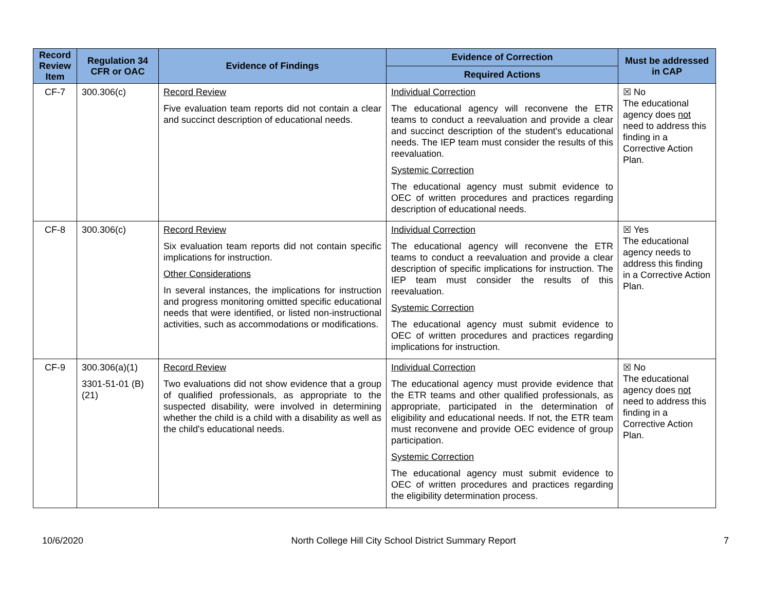| Record Review Item | Regulation 34 CFR or OAC | Evidence of Findings | Evidence of Correction | Must be addressed in CAP |
| --- | --- | --- | --- | --- |
| | | | Required Actions | |
| CF-7 | 300.306(c) | Record Review Five evaluation team reports did not contain a clear and succinct description of educational needs. | Individual Correction The educational agency will reconvene the ETR teams to conduct a reevaluation and provide a clear and succinct description of the student's educational needs. The IEP team must consider the results of this reevaluation. Systemic Correction The educational agency must submit evidence to OEC of written procedures and practices regarding description of educational needs. | ☒ No The educational agency does not need to address this finding in a Corrective Action Plan. |
| CF-8 | 300.306(c) | Record Review Six evaluation team reports did not contain specific implications for instruction. Other Considerations In several instances, the implications for instruction and progress monitoring omitted specific educational needs that were identified, or listed non-instructional activities, such as accommodations or modifications. | Individual Correction The educational agency will reconvene the ETR teams to conduct a reevaluation and provide a clear description of specific implications for instruction. The IEP team must consider the results of this reevaluation. Systemic Correction The educational agency must submit evidence to OEC of written procedures and practices regarding implications for instruction. | ☒ Yes The educational agency needs to address this finding in a Corrective Action Plan. |
| CF-9 | 300.306(a)(1) 3301-51-01 (B)(21) | Record Review Two evaluations did not show evidence that a group of qualified professionals, as appropriate to the suspected disability, were involved in determining whether the child is a child with a disability as well as the child's educational needs. | Individual Correction The educational agency must provide evidence that the ETR teams and other qualified professionals, as appropriate, participated in the determination of eligibility and educational needs. If not, the ETR team must reconvene and provide OEC evidence of group participation. Systemic Correction The educational agency must submit evidence to OEC of written procedures and practices regarding the eligibility determination process. | ☒ No The educational agency does not need to address this finding in a Corrective Action Plan. |
10/6/2020 North College Hill City School District Summary Report 7